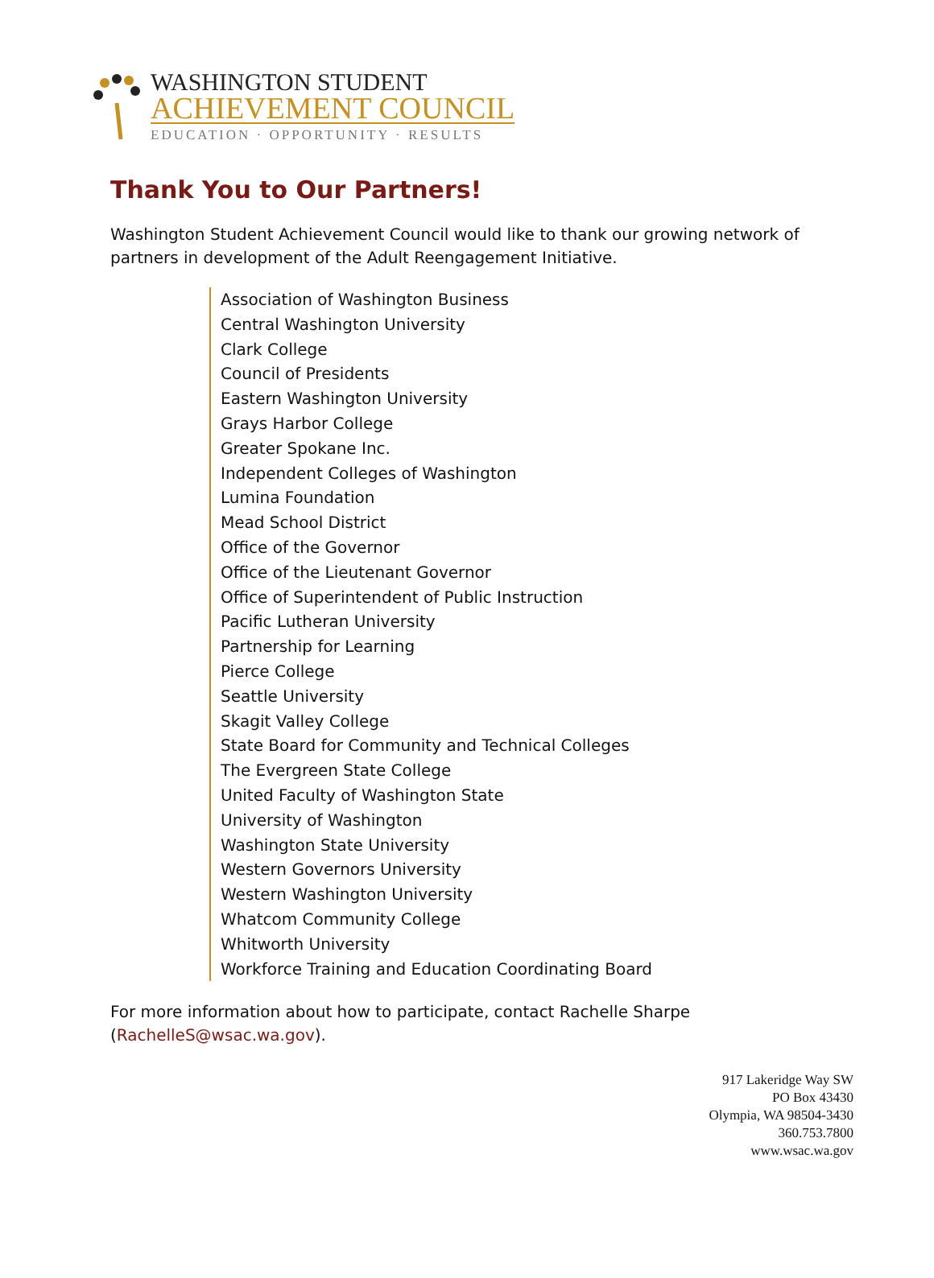WASHINGTON STUDENT
ACHIEVEMENT COUNCIL
EDUCATION · OPPORTUNITY · RESULTS
Thank You to Our Partners!
Washington Student Achievement Council would like to thank our growing network of partners in development of the Adult Reengagement Initiative.
Association of Washington Business
Central Washington University
Clark College
Council of Presidents
Eastern Washington University
Grays Harbor College
Greater Spokane Inc.
Independent Colleges of Washington
Lumina Foundation
Mead School District
Office of the Governor
Office of the Lieutenant Governor
Office of Superintendent of Public Instruction
Pacific Lutheran University
Partnership for Learning
Pierce College
Seattle University
Skagit Valley College
State Board for Community and Technical Colleges
The Evergreen State College
United Faculty of Washington State
University of Washington
Washington State University
Western Governors University
Western Washington University
Whatcom Community College
Whitworth University
Workforce Training and Education Coordinating Board
For more information about how to participate, contact Rachelle Sharpe
(RachelleS@wsac.wa.gov).
917 Lakeridge Way SW
PO Box 43430
Olympia, WA 98504-3430
360.753.7800
www.wsac.wa.gov